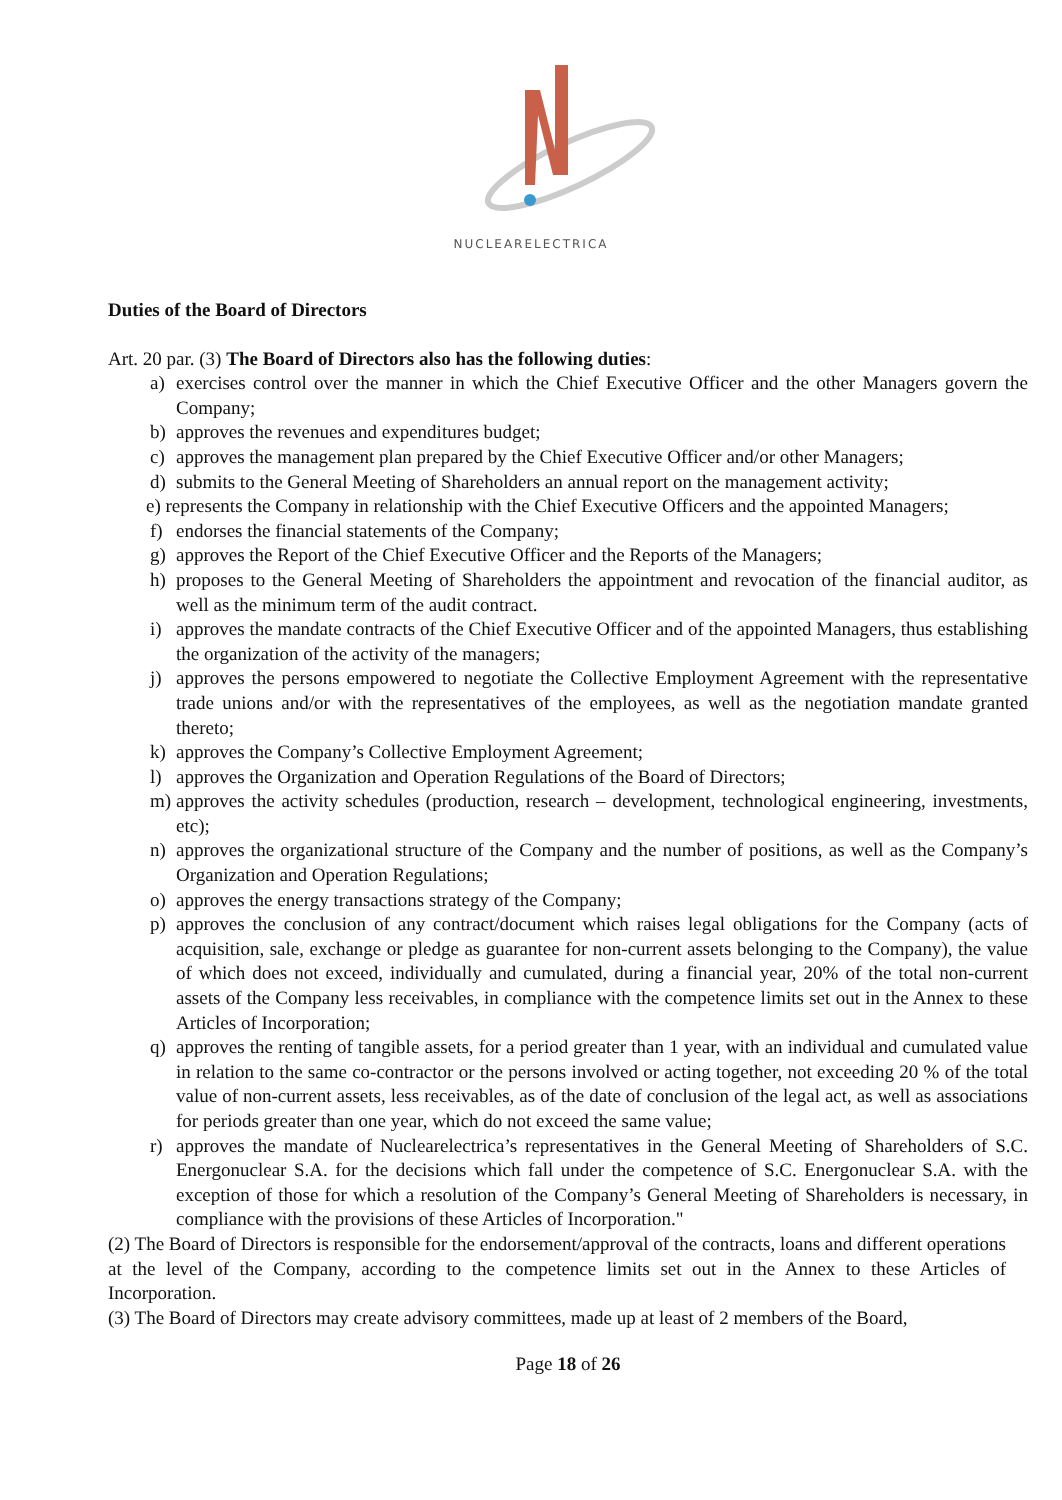NUCLEARELECTRICA
Duties of the Board of Directors
Art. 20 par. (3) The Board of Directors also has the following duties:
a) exercises control over the manner in which the Chief Executive Officer and the other Managers govern the Company;
b) approves the revenues and expenditures budget;
c) approves the management plan prepared by the Chief Executive Officer and/or other Managers;
d) submits to the General Meeting of Shareholders an annual report on the management activity;
e) represents the Company in relationship with the Chief Executive Officers and the appointed Managers;
f) endorses the financial statements of the Company;
g) approves the Report of the Chief Executive Officer and the Reports of the Managers;
h) proposes to the General Meeting of Shareholders the appointment and revocation of the financial auditor, as well as the minimum term of the audit contract.
i) approves the mandate contracts of the Chief Executive Officer and of the appointed Managers, thus establishing the organization of the activity of the managers;
j) approves the persons empowered to negotiate the Collective Employment Agreement with the representative trade unions and/or with the representatives of the employees, as well as the negotiation mandate granted thereto;
k) approves the Company’s Collective Employment Agreement;
l) approves the Organization and Operation Regulations of the Board of Directors;
m) approves the activity schedules (production, research – development, technological engineering, investments, etc);
n) approves the organizational structure of the Company and the number of positions, as well as the Company’s Organization and Operation Regulations;
o) approves the energy transactions strategy of the Company;
p) approves the conclusion of any contract/document which raises legal obligations for the Company (acts of acquisition, sale, exchange or pledge as guarantee for non-current assets belonging to the Company), the value of which does not exceed, individually and cumulated, during a financial year, 20% of the total non-current assets of the Company less receivables, in compliance with the competence limits set out in the Annex to these Articles of Incorporation;
q) approves the renting of tangible assets, for a period greater than 1 year, with an individual and cumulated value in relation to the same co-contractor or the persons involved or acting together, not exceeding 20 % of the total value of non-current assets, less receivables, as of the date of conclusion of the legal act, as well as associations for periods greater than one year, which do not exceed the same value;
r) approves the mandate of Nuclearelectrica’s representatives in the General Meeting of Shareholders of S.C. Energonuclear S.A. for the decisions which fall under the competence of S.C. Energonuclear S.A. with the exception of those for which a resolution of the Company’s General Meeting of Shareholders is necessary, in compliance with the provisions of these Articles of Incorporation."
(2) The Board of Directors is responsible for the endorsement/approval of the contracts, loans and different operations at the level of the Company, according to the competence limits set out in the Annex to these Articles of Incorporation.
(3) The Board of Directors may create advisory committees, made up at least of 2 members of the Board,
Page 18 of 26